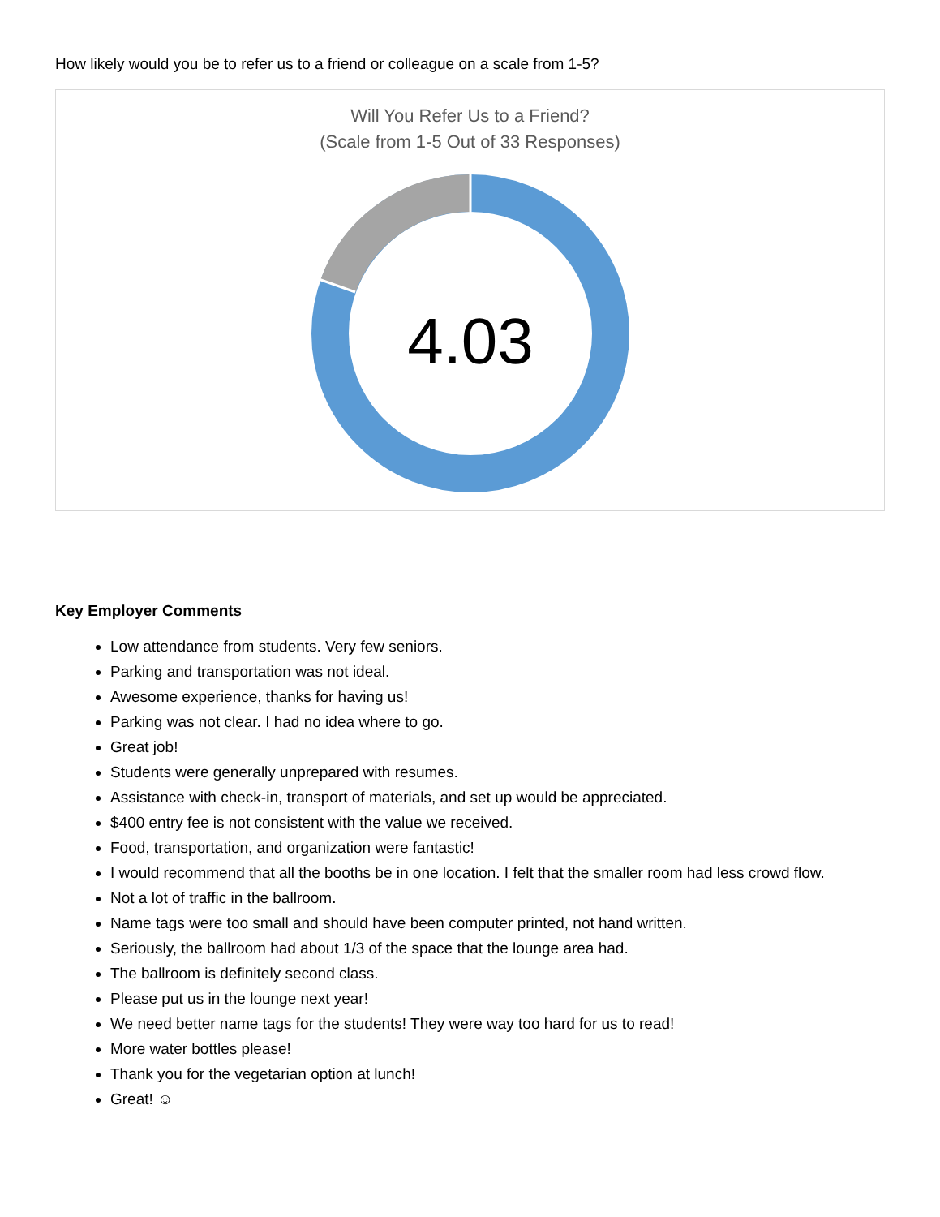How likely would you be to refer us to a friend or colleague on a scale from 1-5?
Will You Refer Us to a Friend?
(Scale from 1-5 Out of 33 Responses)
4.03
Key Employer Comments
Low attendance from students. Very few seniors.
Parking and transportation was not ideal.
Awesome experience, thanks for having us!
Parking was not clear. I had no idea where to go.
Great job!
Students were generally unprepared with resumes.
Assistance with check-in, transport of materials, and set up would be appreciated.
$400 entry fee is not consistent with the value we received.
Food, transportation, and organization were fantastic!
I would recommend that all the booths be in one location. I felt that the smaller room had less crowd flow.
Not a lot of traffic in the ballroom.
Name tags were too small and should have been computer printed, not hand written.
Seriously, the ballroom had about 1/3 of the space that the lounge area had.
The ballroom is definitely second class.
Please put us in the lounge next year!
We need better name tags for the students! They were way too hard for us to read!
More water bottles please!
Thank you for the vegetarian option at lunch!
Great! ☺